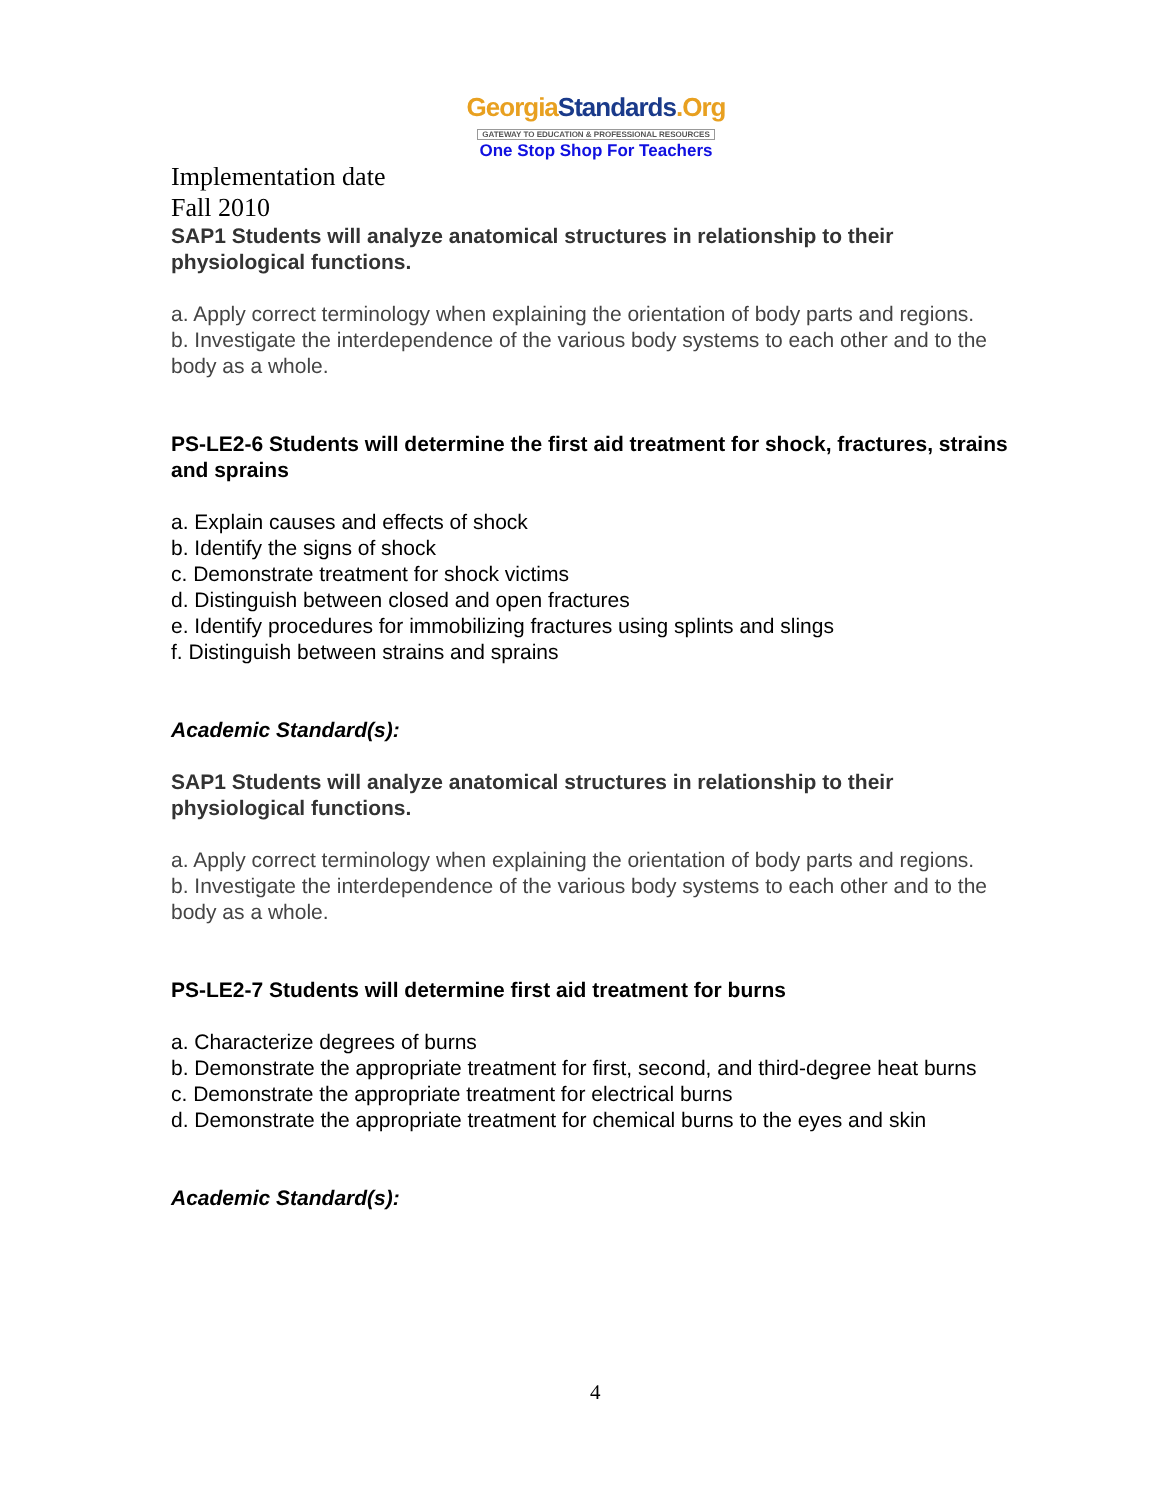GeorgiaStandards.Org
GATEWAY TO EDUCATION & PROFESSIONAL RESOURCES
One Stop Shop For Teachers
Implementation date
Fall 2010
SAP1 Students will analyze anatomical structures in relationship to their physiological functions.
a. Apply correct terminology when explaining the orientation of body parts and regions.
b. Investigate the interdependence of the various body systems to each other and to the body as a whole.
PS-LE2-6 Students will determine the first aid treatment for shock, fractures, strains and sprains
a. Explain causes and effects of shock
b. Identify the signs of shock
c. Demonstrate treatment for shock victims
d. Distinguish between closed and open fractures
e. Identify procedures for immobilizing fractures using splints and slings
f. Distinguish between strains and sprains
Academic Standard(s):
SAP1 Students will analyze anatomical structures in relationship to their physiological functions.
a. Apply correct terminology when explaining the orientation of body parts and regions.
b. Investigate the interdependence of the various body systems to each other and to the body as a whole.
PS-LE2-7 Students will determine first aid treatment for burns
a. Characterize degrees of burns
b. Demonstrate the appropriate treatment for first, second, and third-degree heat burns
c. Demonstrate the appropriate treatment for electrical burns
d. Demonstrate the appropriate treatment for chemical burns to the eyes and skin
Academic Standard(s):
4